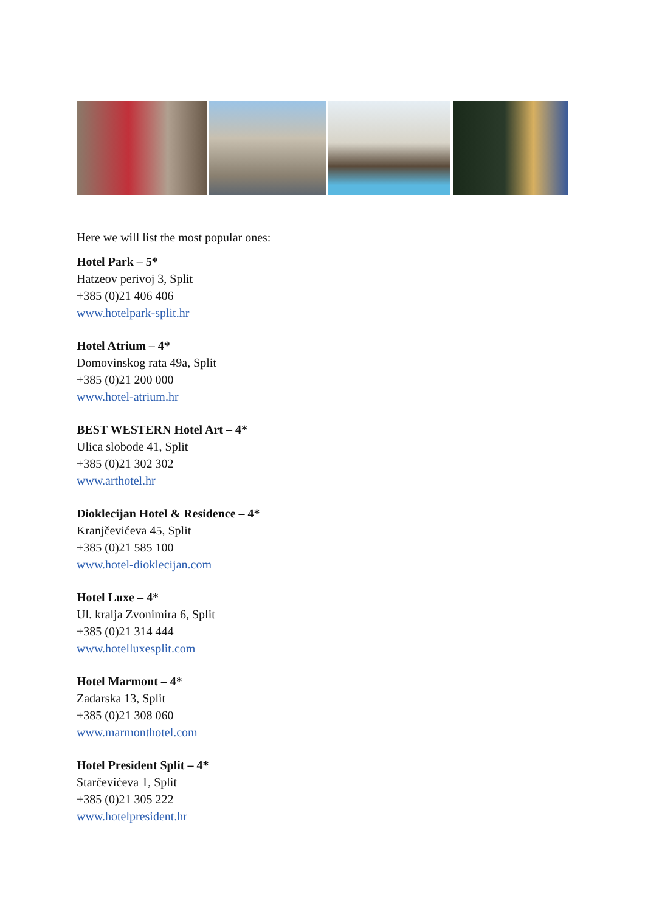Here we will list the most popular ones:
Hotel Park – 5*
Hatzeov perivoj 3, Split
+385 (0)21 406 406
www.hotelpark-split.hr
Hotel Atrium – 4*
Domovinskog rata 49a, Split
+385 (0)21 200 000
www.hotel-atrium.hr
BEST WESTERN Hotel Art – 4*
Ulica slobode 41, Split
+385 (0)21 302 302
www.arthotel.hr
Dioklecijan Hotel & Residence – 4*
Kranjčevićeva 45, Split
+385 (0)21 585 100
www.hotel-dioklecijan.com
Hotel Luxe – 4*
Ul. kralja Zvonimira 6, Split
+385 (0)21 314 444
www.hotelluxesplit.com
Hotel Marmont – 4*
Zadarska 13, Split
+385 (0)21 308 060
www.marmonthotel.com
Hotel President Split – 4*
Starčevićeva 1, Split
+385 (0)21 305 222
www.hotelpresident.hr